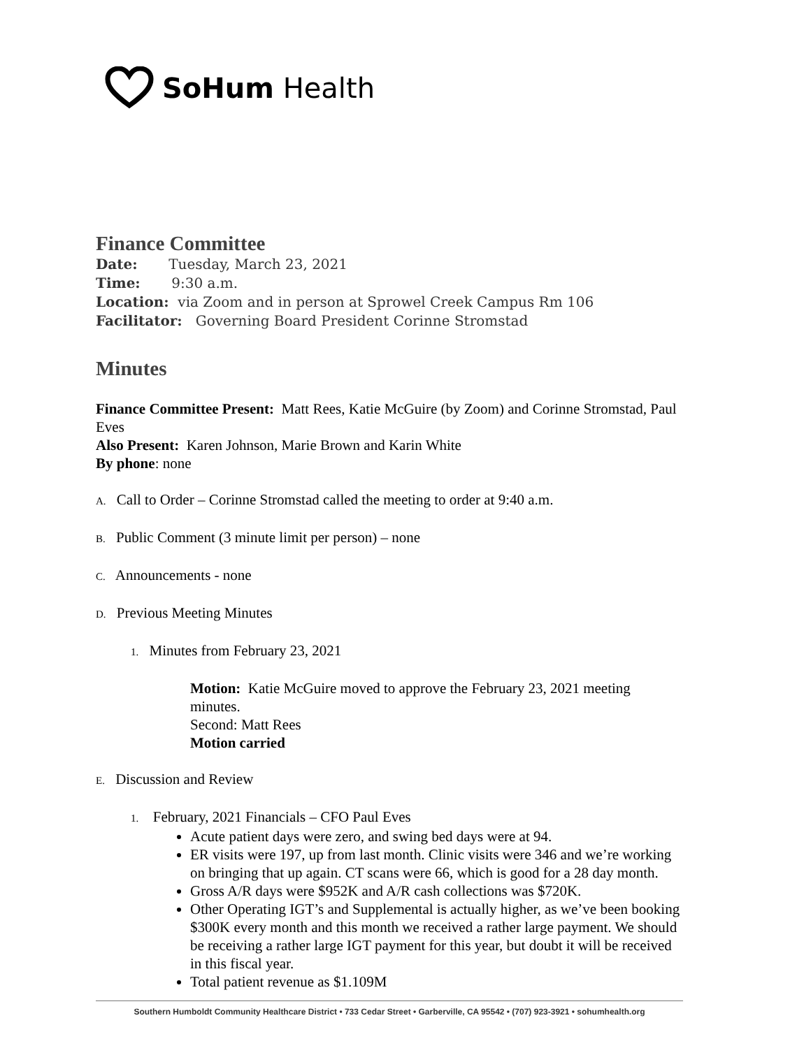SoHum Health
Finance Committee
Date: Tuesday, March 23, 2021
Time: 9:30 a.m.
Location: via Zoom and in person at Sprowel Creek Campus Rm 106
Facilitator: Governing Board President Corinne Stromstad
Minutes
Finance Committee Present: Matt Rees, Katie McGuire (by Zoom) and Corinne Stromstad, Paul Eves
Also Present: Karen Johnson, Marie Brown and Karin White
By phone: none
A. Call to Order – Corinne Stromstad called the meeting to order at 9:40 a.m.
B. Public Comment (3 minute limit per person) – none
C. Announcements - none
D. Previous Meeting Minutes
1. Minutes from February 23, 2021
Motion: Katie McGuire moved to approve the February 23, 2021 meeting minutes.
Second: Matt Rees
Motion carried
E. Discussion and Review
1. February, 2021 Financials – CFO Paul Eves
Acute patient days were zero, and swing bed days were at 94.
ER visits were 197, up from last month. Clinic visits were 346 and we’re working on bringing that up again. CT scans were 66, which is good for a 28 day month.
Gross A/R days were $952K and A/R cash collections was $720K.
Other Operating IGT’s and Supplemental is actually higher, as we’ve been booking $300K every month and this month we received a rather large payment. We should be receiving a rather large IGT payment for this year, but doubt it will be received in this fiscal year.
Total patient revenue as $1.109M
Southern Humboldt Community Healthcare District • 733 Cedar Street • Garberville, CA 95542 • (707) 923-3921 • sohumhealth.org